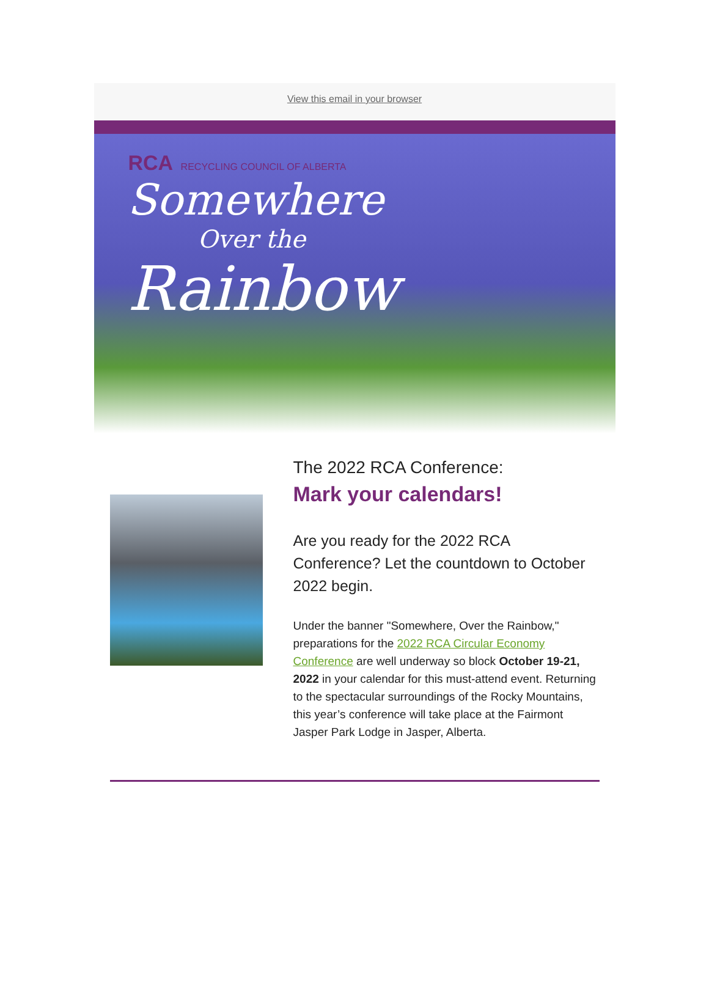View this email in your browser
RCA RECYCLING COUNCIL OF ALBERTA
Somewhere
Over the
Rainbow
The 2022 RCA Conference:
Mark your calendars!
Are you ready for the 2022 RCA Conference? Let the countdown to October 2022 begin.
Under the banner "Somewhere, Over the Rainbow," preparations for the 2022 RCA Circular Economy Conference are well underway so block October 19-21, 2022 in your calendar for this must-attend event. Returning to the spectacular surroundings of the Rocky Mountains, this year’s conference will take place at the Fairmont Jasper Park Lodge in Jasper, Alberta.